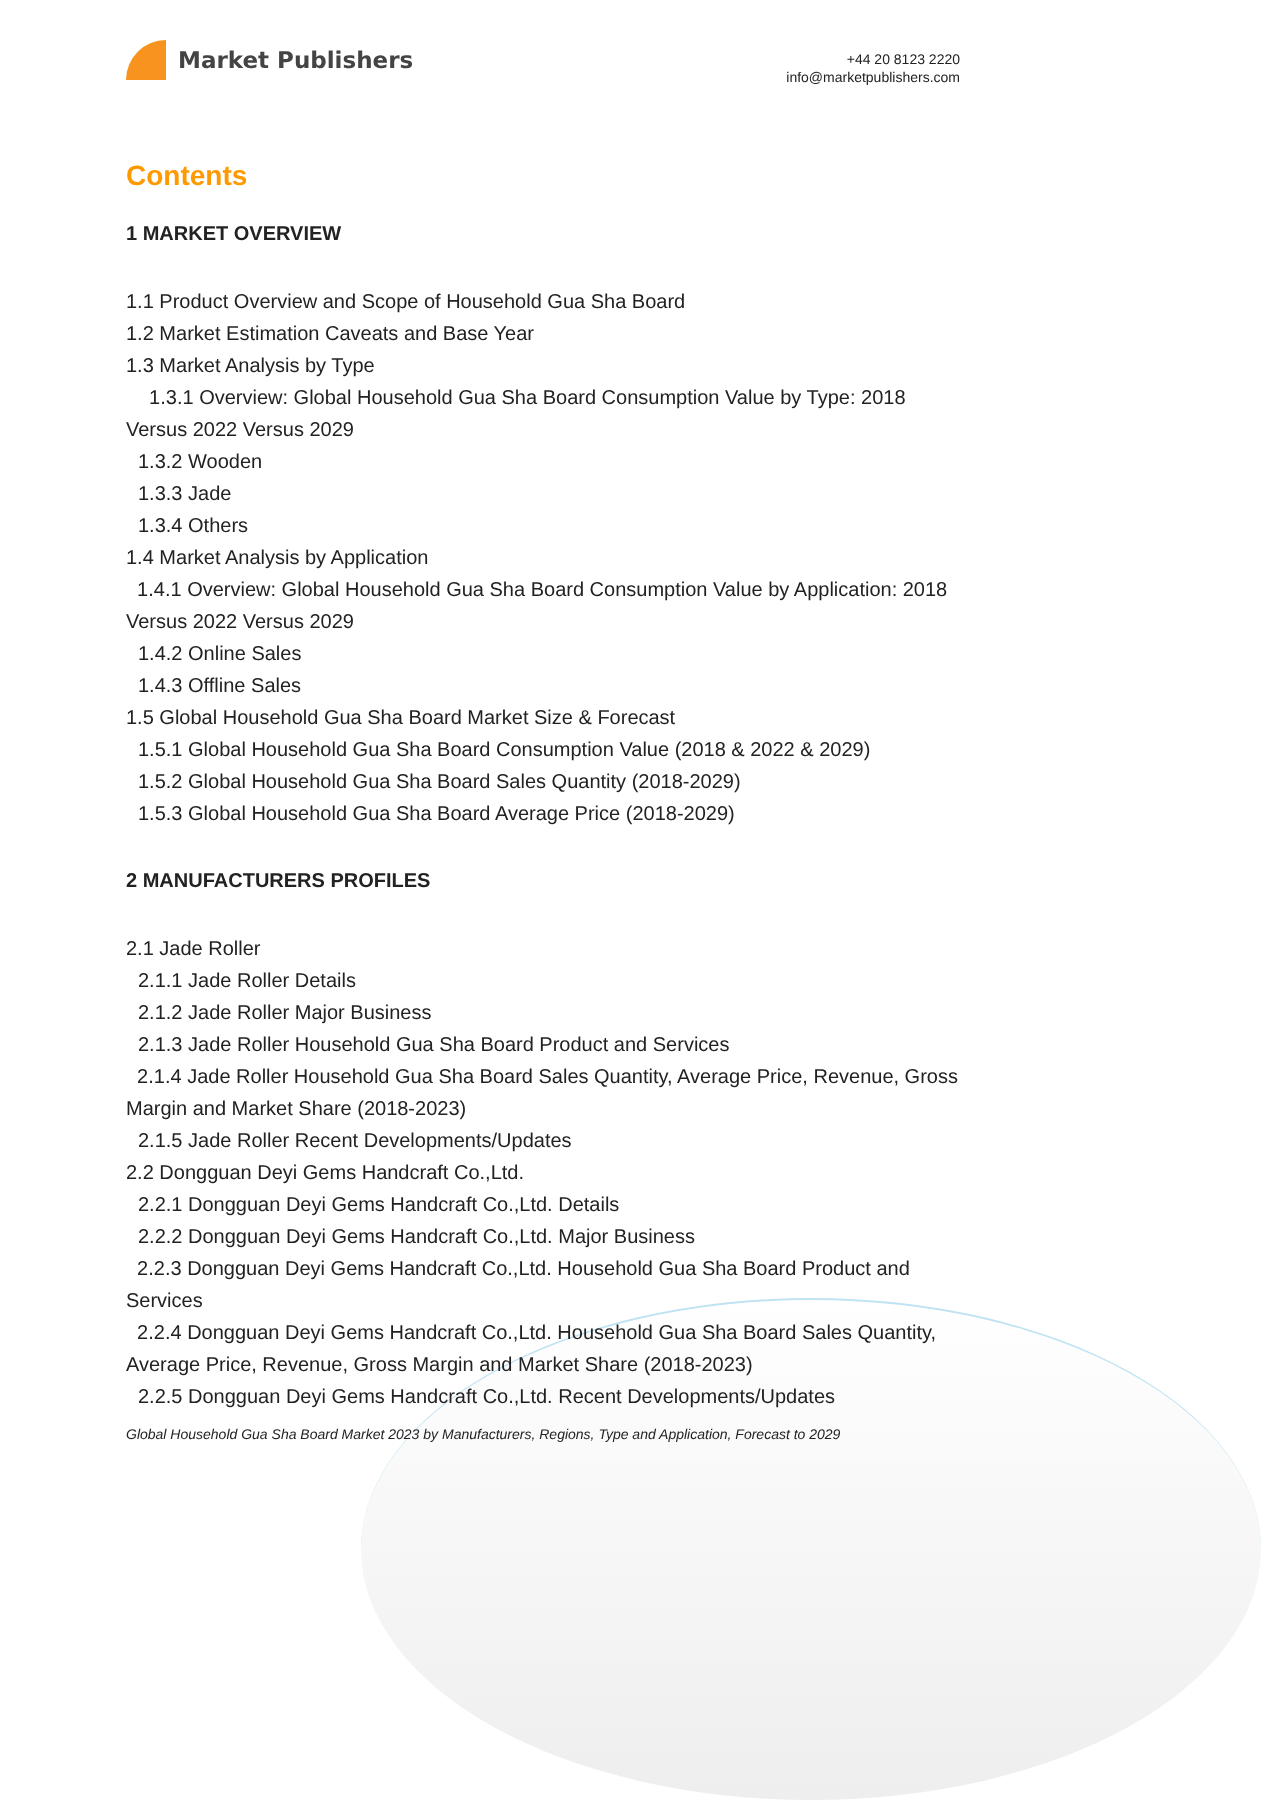Market Publishers
+44 20 8123 2220
info@marketpublishers.com
Contents
1 MARKET OVERVIEW
1.1 Product Overview and Scope of Household Gua Sha Board
1.2 Market Estimation Caveats and Base Year
1.3 Market Analysis by Type
1.3.1 Overview: Global Household Gua Sha Board Consumption Value by Type: 2018 Versus 2022 Versus 2029
1.3.2 Wooden
1.3.3 Jade
1.3.4 Others
1.4 Market Analysis by Application
1.4.1 Overview: Global Household Gua Sha Board Consumption Value by Application: 2018 Versus 2022 Versus 2029
1.4.2 Online Sales
1.4.3 Offline Sales
1.5 Global Household Gua Sha Board Market Size & Forecast
1.5.1 Global Household Gua Sha Board Consumption Value (2018 & 2022 & 2029)
1.5.2 Global Household Gua Sha Board Sales Quantity (2018-2029)
1.5.3 Global Household Gua Sha Board Average Price (2018-2029)
2 MANUFACTURERS PROFILES
2.1 Jade Roller
2.1.1 Jade Roller Details
2.1.2 Jade Roller Major Business
2.1.3 Jade Roller Household Gua Sha Board Product and Services
2.1.4 Jade Roller Household Gua Sha Board Sales Quantity, Average Price, Revenue, Gross Margin and Market Share (2018-2023)
2.1.5 Jade Roller Recent Developments/Updates
2.2 Dongguan Deyi Gems Handcraft Co.,Ltd.
2.2.1 Dongguan Deyi Gems Handcraft Co.,Ltd. Details
2.2.2 Dongguan Deyi Gems Handcraft Co.,Ltd. Major Business
2.2.3 Dongguan Deyi Gems Handcraft Co.,Ltd. Household Gua Sha Board Product and Services
2.2.4 Dongguan Deyi Gems Handcraft Co.,Ltd. Household Gua Sha Board Sales Quantity, Average Price, Revenue, Gross Margin and Market Share (2018-2023)
2.2.5 Dongguan Deyi Gems Handcraft Co.,Ltd. Recent Developments/Updates
Global Household Gua Sha Board Market 2023 by Manufacturers, Regions, Type and Application, Forecast to 2029